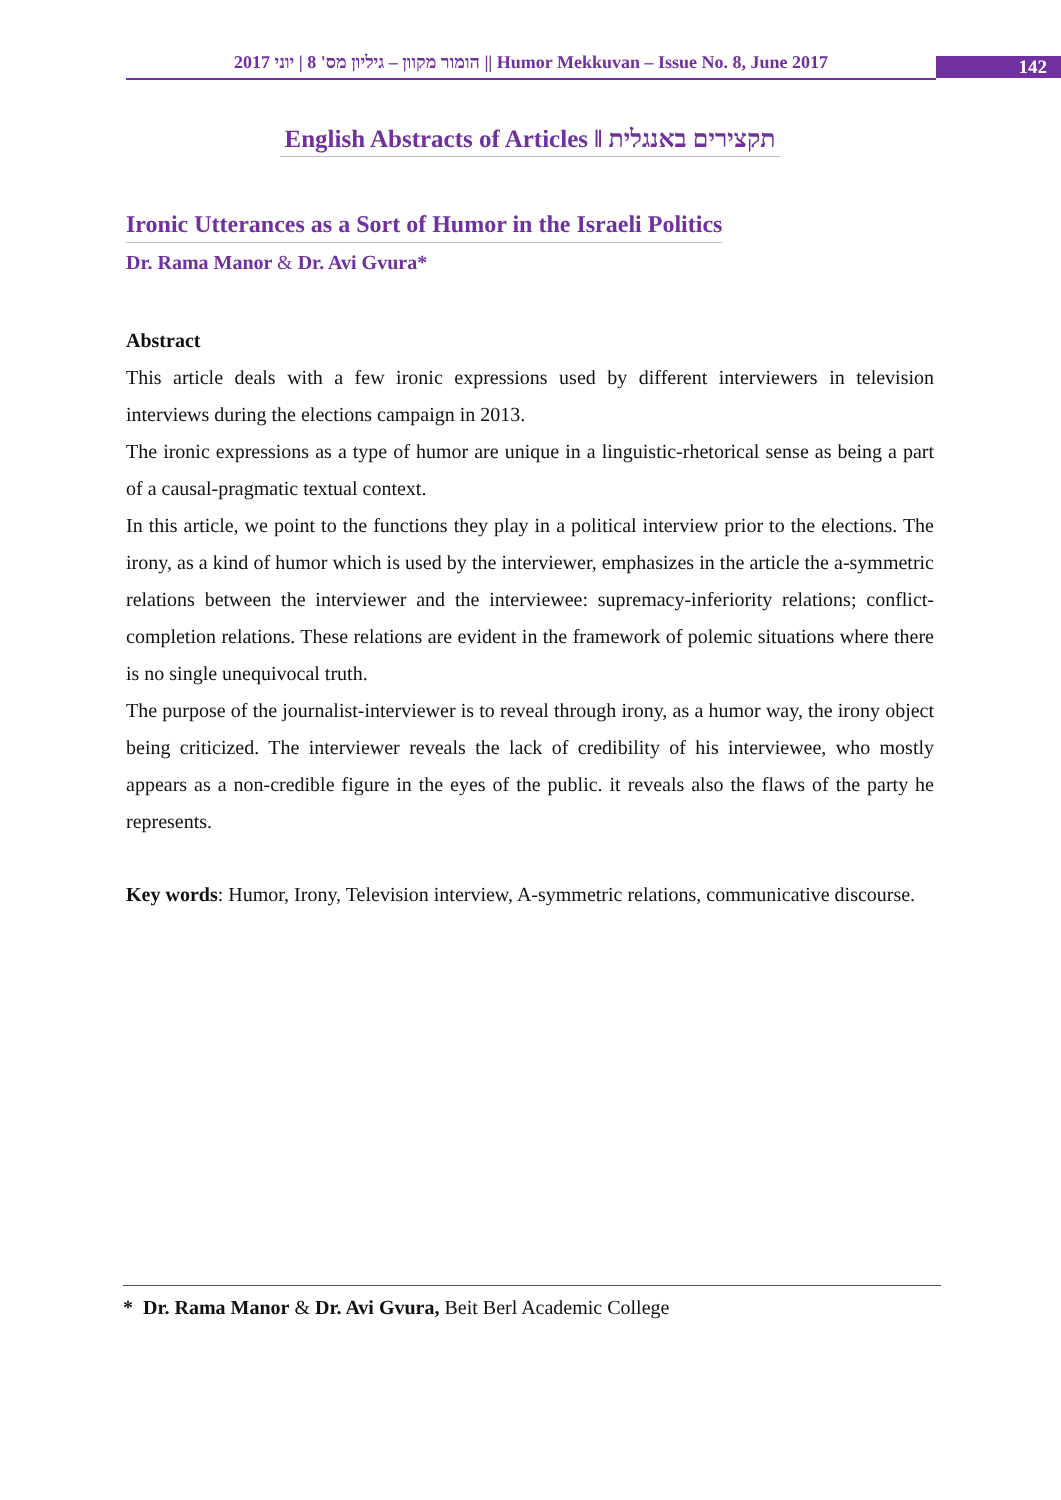2017 הומור מקוון – גיליון מס' 8 | יוני || Humor Mekkuvan – Issue No. 8, June 2017
142
English Abstracts of Articles ǁ תקצירים באנגלית
Ironic Utterances as a Sort of Humor in the Israeli Politics
Dr. Rama Manor & Dr. Avi Gvura*
Abstract
This article deals with a few ironic expressions used by different interviewers in television interviews during the elections campaign in 2013.
The ironic expressions as a type of humor are unique in a linguistic-rhetorical sense as being a part of a causal-pragmatic textual context.
In this article, we point to the functions they play in a political interview prior to the elections. The irony, as a kind of humor which is used by the interviewer, emphasizes in the article the a-symmetric relations between the interviewer and the interviewee: supremacy-inferiority relations; conflict-completion relations. These relations are evident in the framework of polemic situations where there is no single unequivocal truth.
The purpose of the journalist-interviewer is to reveal through irony, as a humor way, the irony object being criticized. The interviewer reveals the lack of credibility of his interviewee, who mostly appears as a non-credible figure in the eyes of the public. it reveals also the flaws of the party he represents.
Key words: Humor, Irony, Television interview, A-symmetric relations, communicative discourse.
* Dr. Rama Manor & Dr. Avi Gvura, Beit Berl Academic College